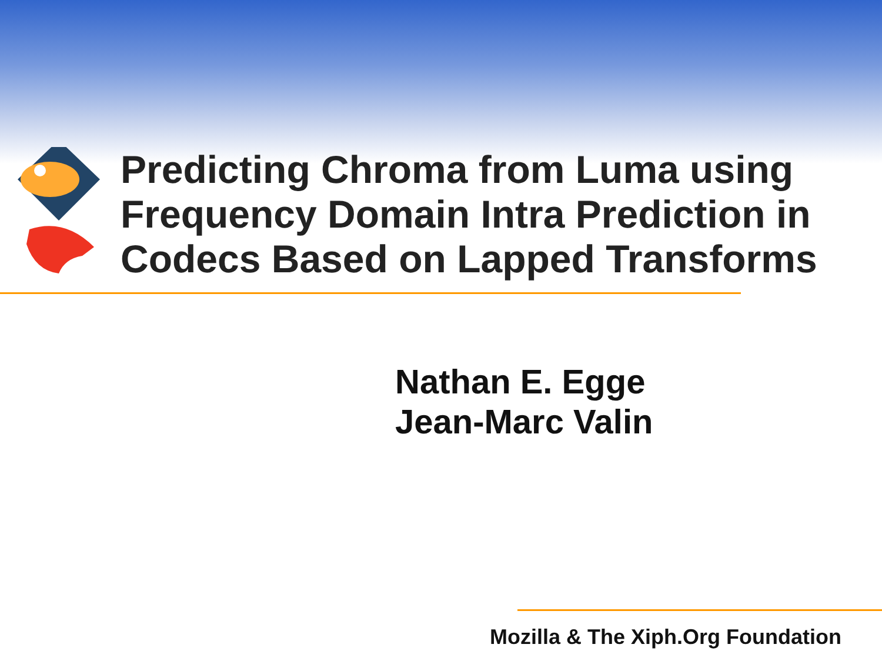Predicting Chroma from Luma using Frequency Domain Intra Prediction in Codecs Based on Lapped Transforms
Nathan E. Egge
Jean-Marc Valin
Mozilla & The Xiph.Org Foundation